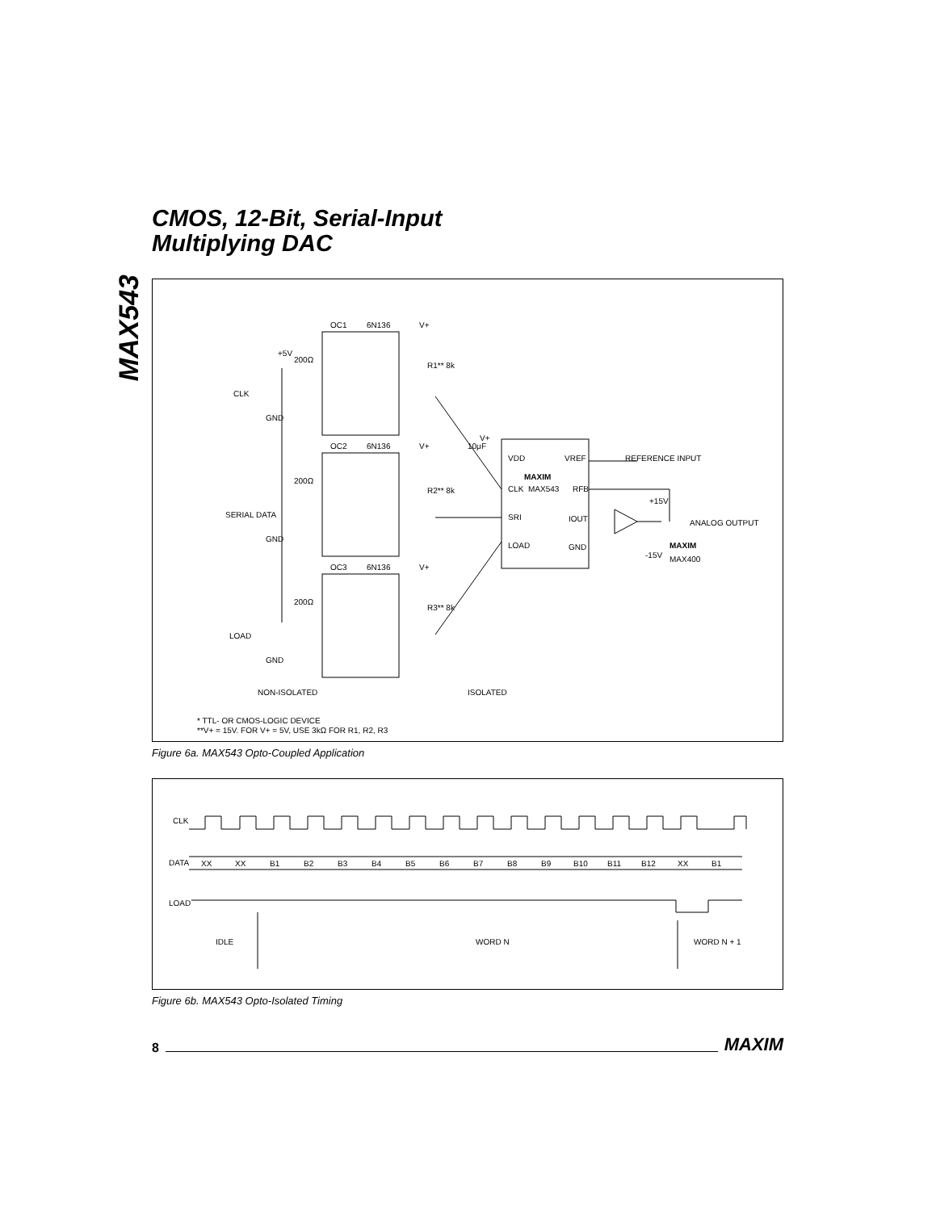MAX543
CMOS, 12-Bit, Serial-Input
Multiplying DAC
OC1
6N136
V+
OC2
6N136
V+
OC3
6N136
V+
+5V
200Ω
200Ω
200Ω
R1** 8k
R2** 8k
R3** 8k
CLK
SERIAL DATA
LOAD
GND
GND
GND
10μF
V+
VDD
VREF
MAXIM
CLK
MAX543
RFB
SRI
IOUT
LOAD
GND
REFERENCE INPUT
+15V
ANALOG OUTPUT
-15V
MAXIM
MAX400
NON-ISOLATED
ISOLATED
* TTL- OR CMOS-LOGIC DEVICE
**V+ = 15V. FOR V+ = 5V, USE 3kΩ FOR R1, R2, R3
Figure 6a. MAX543 Opto-Coupled Application
CLK
DATA
XX
XX
B1
B2
B3
B4
B5
B6
B7
B8
B9
B10
B11
B12
XX
B1
LOAD
IDLE
WORD N
WORD N + 1
Figure 6b. MAX543 Opto-Isolated Timing
8 MAXIM